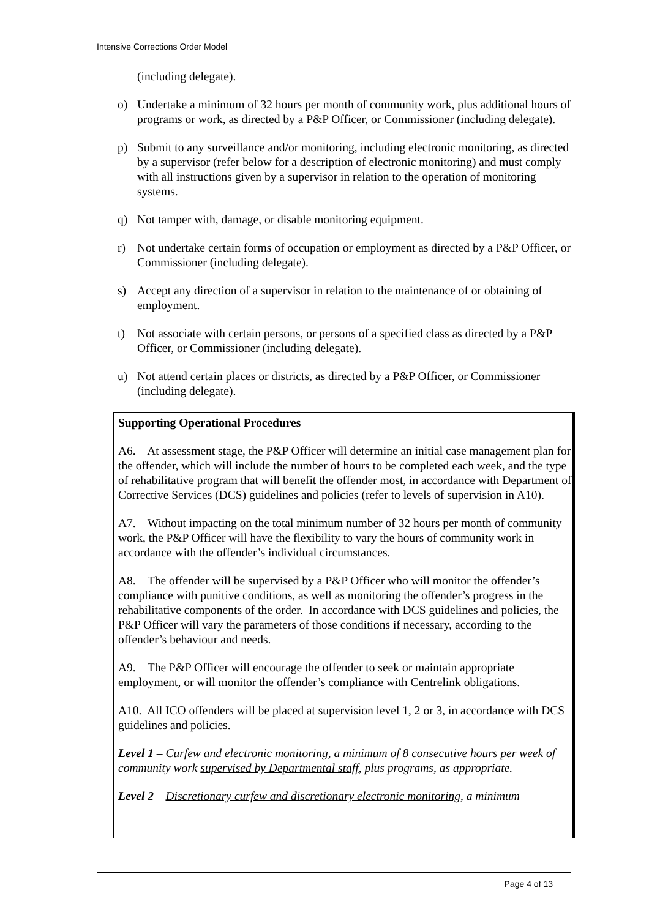Intensive Corrections Order Model
(including delegate).
o) Undertake a minimum of 32 hours per month of community work, plus additional hours of programs or work, as directed by a P&P Officer, or Commissioner (including delegate).
p) Submit to any surveillance and/or monitoring, including electronic monitoring, as directed by a supervisor (refer below for a description of electronic monitoring) and must comply with all instructions given by a supervisor in relation to the operation of monitoring systems.
q) Not tamper with, damage, or disable monitoring equipment.
r) Not undertake certain forms of occupation or employment as directed by a P&P Officer, or Commissioner (including delegate).
s) Accept any direction of a supervisor in relation to the maintenance of or obtaining of employment.
t) Not associate with certain persons, or persons of a specified class as directed by a P&P Officer, or Commissioner (including delegate).
u) Not attend certain places or districts, as directed by a P&P Officer, or Commissioner (including delegate).
Supporting Operational Procedures
A6. At assessment stage, the P&P Officer will determine an initial case management plan for the offender, which will include the number of hours to be completed each week, and the type of rehabilitative program that will benefit the offender most, in accordance with Department of Corrective Services (DCS) guidelines and policies (refer to levels of supervision in A10).
A7. Without impacting on the total minimum number of 32 hours per month of community work, the P&P Officer will have the flexibility to vary the hours of community work in accordance with the offender’s individual circumstances.
A8. The offender will be supervised by a P&P Officer who will monitor the offender’s compliance with punitive conditions, as well as monitoring the offender’s progress in the rehabilitative components of the order. In accordance with DCS guidelines and policies, the P&P Officer will vary the parameters of those conditions if necessary, according to the offender’s behaviour and needs.
A9. The P&P Officer will encourage the offender to seek or maintain appropriate employment, or will monitor the offender’s compliance with Centrelink obligations.
A10. All ICO offenders will be placed at supervision level 1, 2 or 3, in accordance with DCS guidelines and policies.
Level 1 – Curfew and electronic monitoring, a minimum of 8 consecutive hours per week of community work supervised by Departmental staff, plus programs, as appropriate.
Level 2 – Discretionary curfew and discretionary electronic monitoring, a minimum
Page 4 of 13